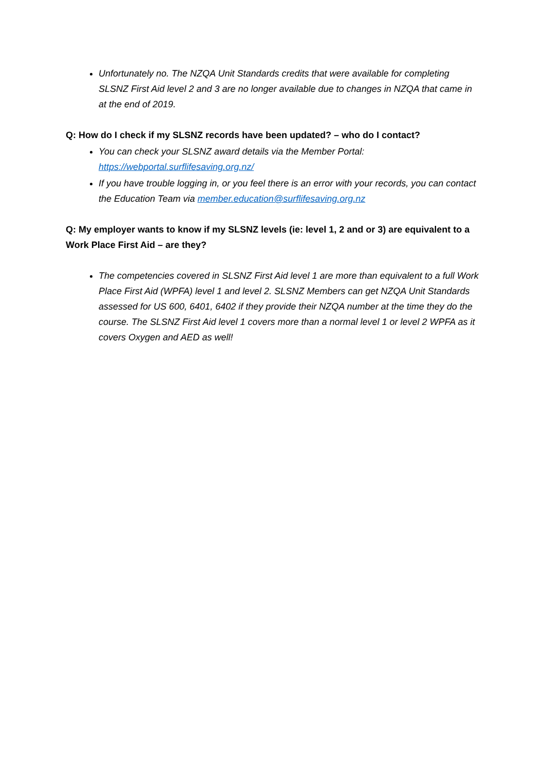Unfortunately no. The NZQA Unit Standards credits that were available for completing SLSNZ First Aid level 2 and 3 are no longer available due to changes in NZQA that came in at the end of 2019.
Q: How do I check if my SLSNZ records have been updated? – who do I contact?
You can check your SLSNZ award details via the Member Portal: https://webportal.surflifesaving.org.nz/
If you have trouble logging in, or you feel there is an error with your records, you can contact the Education Team via member.education@surflifesaving.org.nz
Q: My employer wants to know if my SLSNZ levels (ie: level 1, 2 and or 3) are equivalent to a Work Place First Aid – are they?
The competencies covered in SLSNZ First Aid level 1 are more than equivalent to a full Work Place First Aid (WPFA) level 1 and level 2. SLSNZ Members can get NZQA Unit Standards assessed for US 600, 6401, 6402 if they provide their NZQA number at the time they do the course. The SLSNZ First Aid level 1 covers more than a normal level 1 or level 2 WPFA as it covers Oxygen and AED as well!